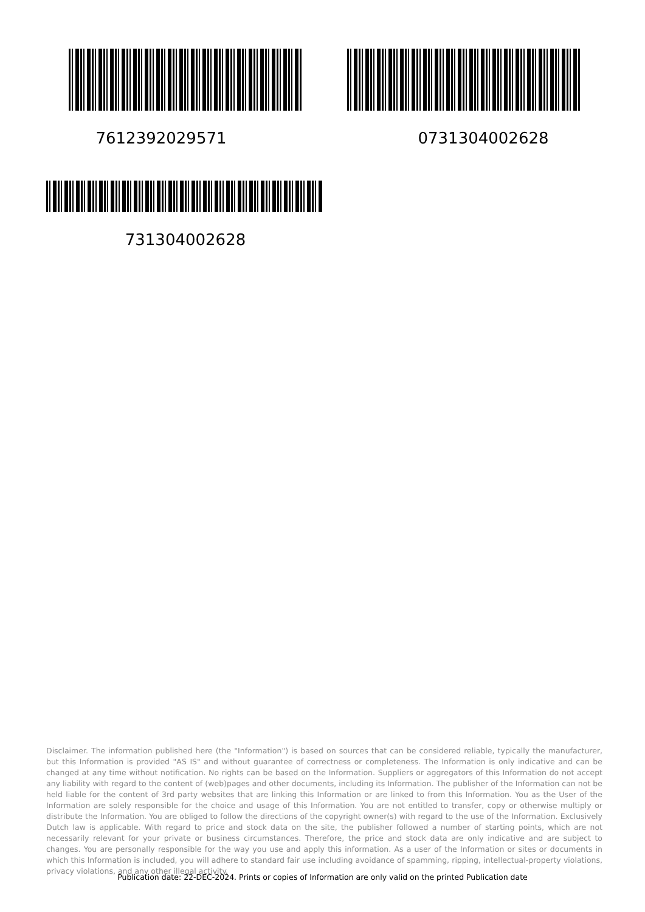7612392029571 0731304002628
731304002628
Disclaimer. The information published here (the "Information") is based on sources that can be considered reliable, typically the manufacturer, but this Information is provided "AS IS" and without guarantee of correctness or completeness. The Information is only indicative and can be changed at any time without notification. No rights can be based on the Information. Suppliers or aggregators of this Information do not accept any liability with regard to the content of (web)pages and other documents, including its Information. The publisher of the Information can not be held liable for the content of 3rd party websites that are linking this Information or are linked to from this Information. You as the User of the Information are solely responsible for the choice and usage of this Information. You are not entitled to transfer, copy or otherwise multiply or distribute the Information. You are obliged to follow the directions of the copyright owner(s) with regard to the use of the Information. Exclusively Dutch law is applicable. With regard to price and stock data on the site, the publisher followed a number of starting points, which are not necessarily relevant for your private or business circumstances. Therefore, the price and stock data are only indicative and are subject to changes. You are personally responsible for the way you use and apply this information. As a user of the Information or sites or documents in which this Information is included, you will adhere to standard fair use including avoidance of spamming, ripping, intellectual-property violations, privacy violations, and any other illegal activity.
Publication date: 22-DEC-2024. Prints or copies of Information are only valid on the printed Publication date